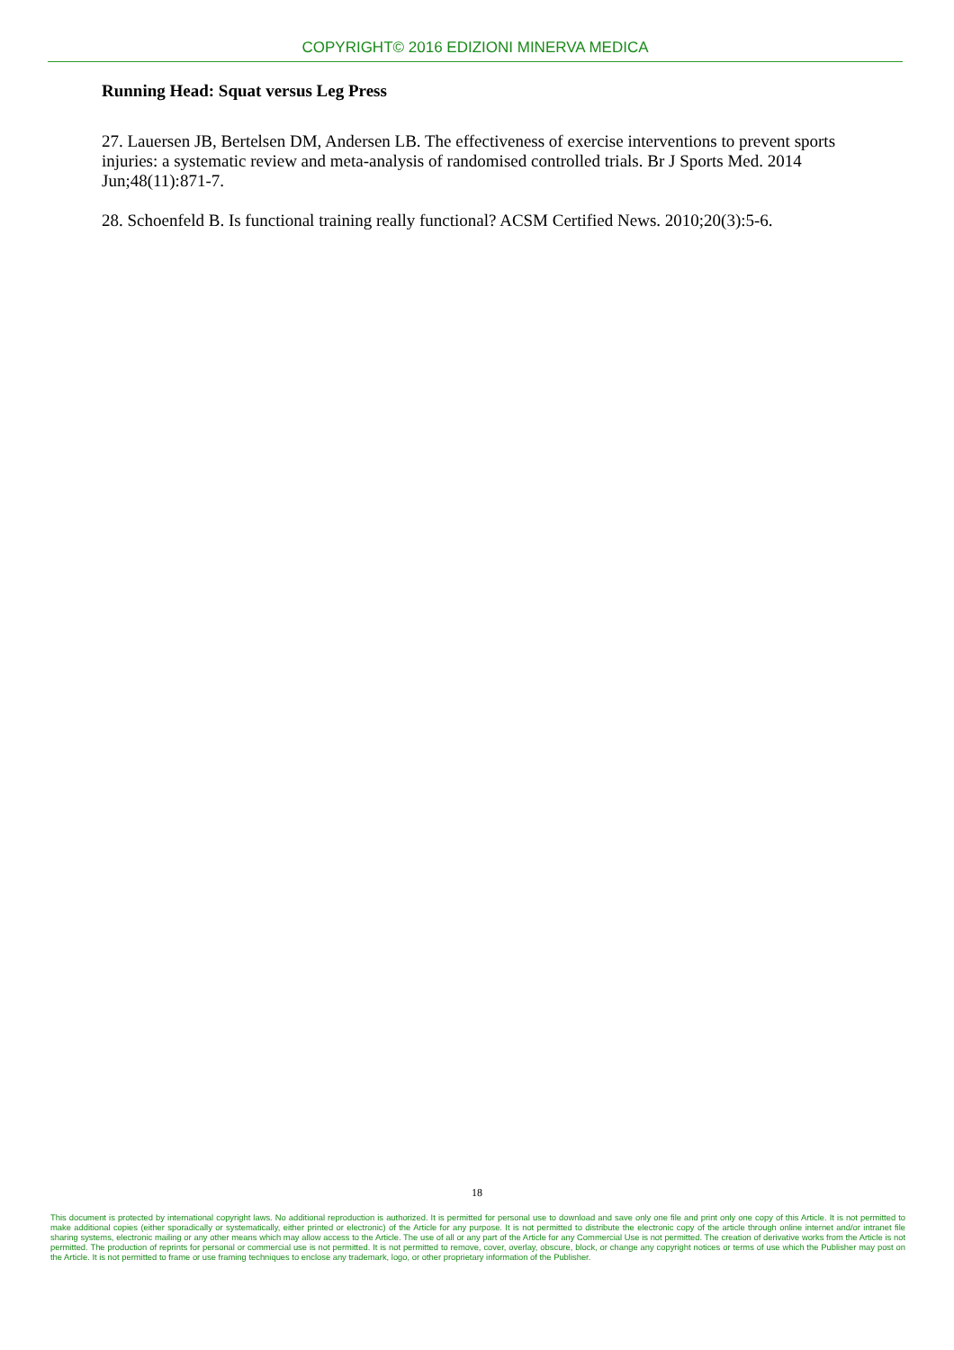COPYRIGHT© 2016 EDIZIONI MINERVA MEDICA
Running Head: Squat versus Leg Press
27. Lauersen JB, Bertelsen DM, Andersen LB. The effectiveness of exercise interventions to prevent sports injuries: a systematic review and meta-analysis of randomised controlled trials. Br J Sports Med. 2014 Jun;48(11):871-7.
28. Schoenfeld B. Is functional training really functional? ACSM Certified News. 2010;20(3):5-6.
18
This document is protected by international copyright laws. No additional reproduction is authorized. It is permitted for personal use to download and save only one file and print only one copy of this Article. It is not permitted to make additional copies (either sporadically or systematically, either printed or electronic) of the Article for any purpose. It is not permitted to distribute the electronic copy of the article through online internet and/or intranet file sharing systems, electronic mailing or any other means which may allow access to the Article. The use of all or any part of the Article for any Commercial Use is not permitted. The creation of derivative works from the Article is not permitted. The production of reprints for personal or commercial use is not permitted. It is not permitted to remove, cover, overlay, obscure, block, or change any copyright notices or terms of use which the Publisher may post on the Article. It is not permitted to frame or use framing techniques to enclose any trademark, logo, or other proprietary information of the Publisher.